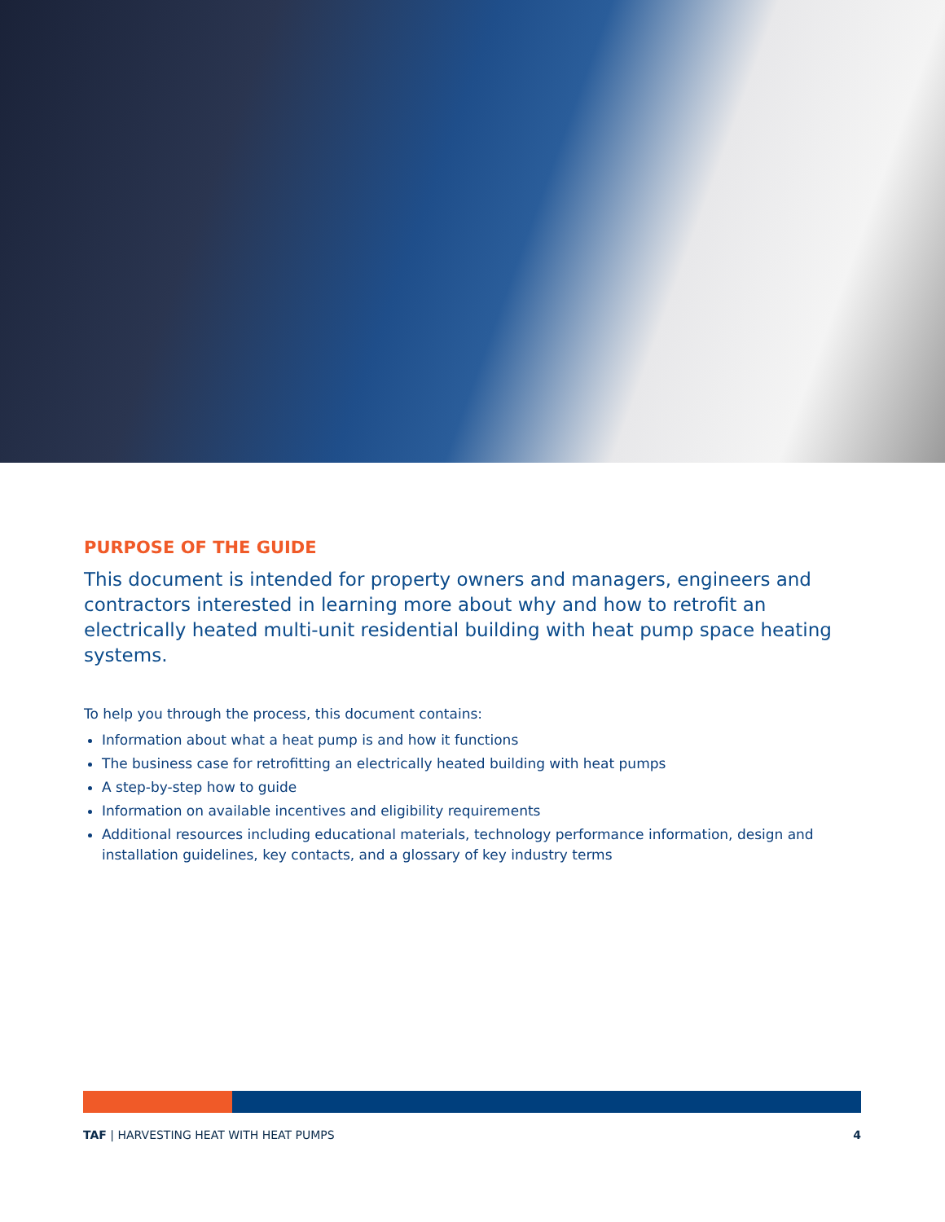PURPOSE OF THE GUIDE
This document is intended for property owners and managers, engineers and contractors interested in learning more about why and how to retrofit an electrically heated multi-unit residential building with heat pump space heating systems.
To help you through the process, this document contains:
Information about what a heat pump is and how it functions
The business case for retrofitting an electrically heated building with heat pumps
A step-by-step how to guide
Information on available incentives and eligibility requirements
Additional resources including educational materials, technology performance information, design and installation guidelines, key contacts, and a glossary of key industry terms
TAF | HARVESTING HEAT WITH HEAT PUMPS 4